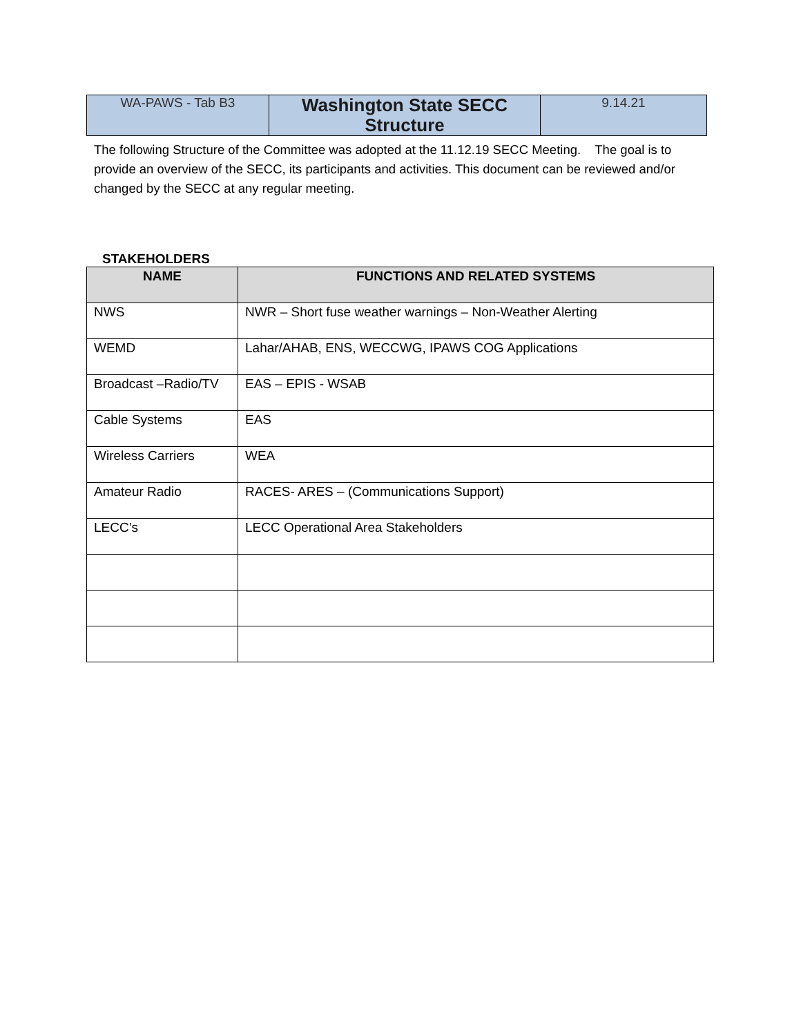| WA-PAWS - Tab B3 | Washington State SECC Structure | 9.14.21 |
The following Structure of the Committee was adopted at the 11.12.19 SECC Meeting. The goal is to provide an overview of the SECC, its participants and activities. This document can be reviewed and/or changed by the SECC at any regular meeting.
STAKEHOLDERS
| NAME | FUNCTIONS AND RELATED SYSTEMS |
| --- | --- |
| NWS | NWR – Short fuse weather warnings – Non-Weather Alerting |
| WEMD | Lahar/AHAB, ENS, WECCWG, IPAWS COG Applications |
| Broadcast –Radio/TV | EAS – EPIS - WSAB |
| Cable Systems | EAS |
| Wireless Carriers | WEA |
| Amateur Radio | RACES- ARES – (Communications Support) |
| LECC’s | LECC Operational Area Stakeholders |